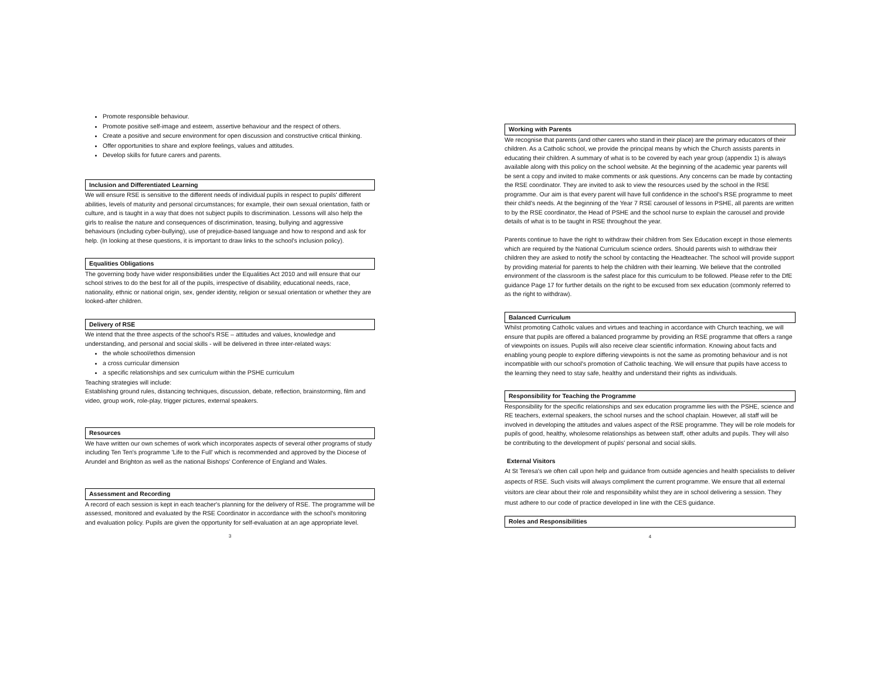Promote responsible behaviour.
Promote positive self-image and esteem, assertive behaviour and the respect of others.
Create a positive and secure environment for open discussion and constructive critical thinking.
Offer opportunities to share and explore feelings, values and attitudes.
Develop skills for future carers and parents.
Inclusion and Differentiated Learning
We will ensure RSE is sensitive to the different needs of individual pupils in respect to pupils' different abilities, levels of maturity and personal circumstances; for example, their own sexual orientation, faith or culture, and is taught in a way that does not subject pupils to discrimination. Lessons will also help the girls to realise the nature and consequences of discrimination, teasing, bullying and aggressive behaviours (including cyber-bullying), use of prejudice-based language and how to respond and ask for help. (In looking at these questions, it is important to draw links to the school's inclusion policy).
Equalities Obligations
The governing body have wider responsibilities under the Equalities Act 2010 and will ensure that our school strives to do the best for all of the pupils, irrespective of disability, educational needs, race, nationality, ethnic or national origin, sex, gender identity, religion or sexual orientation or whether they are looked-after children.
Delivery of RSE
We intend that the three aspects of the school's RSE – attitudes and values, knowledge and understanding, and personal and social skills - will be delivered in three inter-related ways:
the whole school/ethos dimension
a cross curricular dimension
a specific relationships and sex curriculum within the PSHE curriculum
Teaching strategies will include:
Establishing ground rules, distancing techniques, discussion, debate, reflection, brainstorming, film and video, group work, role-play, trigger pictures, external speakers.
Resources
We have written our own schemes of work which incorporates aspects of several other programs of study including Ten Ten's programme 'Life to the Full' which is recommended and approved by the Diocese of Arundel and Brighton as well as the national Bishops' Conference of England and Wales.
Assessment and Recording
A record of each session is kept in each teacher's planning for the delivery of RSE. The programme will be assessed, monitored and evaluated by the RSE Coordinator in accordance with the school's monitoring and evaluation policy. Pupils are given the opportunity for self-evaluation at an age appropriate level.
3
Working with Parents
We recognise that parents (and other carers who stand in their place) are the primary educators of their children. As a Catholic school, we provide the principal means by which the Church assists parents in educating their children. A summary of what is to be covered by each year group (appendix 1) is always available along with this policy on the school website. At the beginning of the academic year parents will be sent a copy and invited to make comments or ask questions. Any concerns can be made by contacting the RSE coordinator. They are invited to ask to view the resources used by the school in the RSE programme. Our aim is that every parent will have full confidence in the school's RSE programme to meet their child's needs. At the beginning of the Year 7 RSE carousel of lessons in PSHE, all parents are written to by the RSE coordinator, the Head of PSHE and the school nurse to explain the carousel and provide details of what is to be taught in RSE throughout the year.
Parents continue to have the right to withdraw their children from Sex Education except in those elements which are required by the National Curriculum science orders. Should parents wish to withdraw their children they are asked to notify the school by contacting the Headteacher. The school will provide support by providing material for parents to help the children with their learning. We believe that the controlled environment of the classroom is the safest place for this curriculum to be followed. Please refer to the DfE guidance Page 17 for further details on the right to be excused from sex education (commonly referred to as the right to withdraw).
Balanced Curriculum
Whilst promoting Catholic values and virtues and teaching in accordance with Church teaching, we will ensure that pupils are offered a balanced programme by providing an RSE programme that offers a range of viewpoints on issues. Pupils will also receive clear scientific information. Knowing about facts and enabling young people to explore differing viewpoints is not the same as promoting behaviour and is not incompatible with our school's promotion of Catholic teaching. We will ensure that pupils have access to the learning they need to stay safe, healthy and understand their rights as individuals.
Responsibility for Teaching the Programme
Responsibility for the specific relationships and sex education programme lies with the PSHE, science and RE teachers, external speakers, the school nurses and the school chaplain. However, all staff will be involved in developing the attitudes and values aspect of the RSE programme. They will be role models for pupils of good, healthy, wholesome relationships as between staff, other adults and pupils. They will also be contributing to the development of pupils' personal and social skills.
External Visitors
At St Teresa's we often call upon help and guidance from outside agencies and health specialists to deliver aspects of RSE. Such visits will always compliment the current programme. We ensure that all external visitors are clear about their role and responsibility whilst they are in school delivering a session. They must adhere to our code of practice developed in line with the CES guidance.
Roles and Responsibilities
4